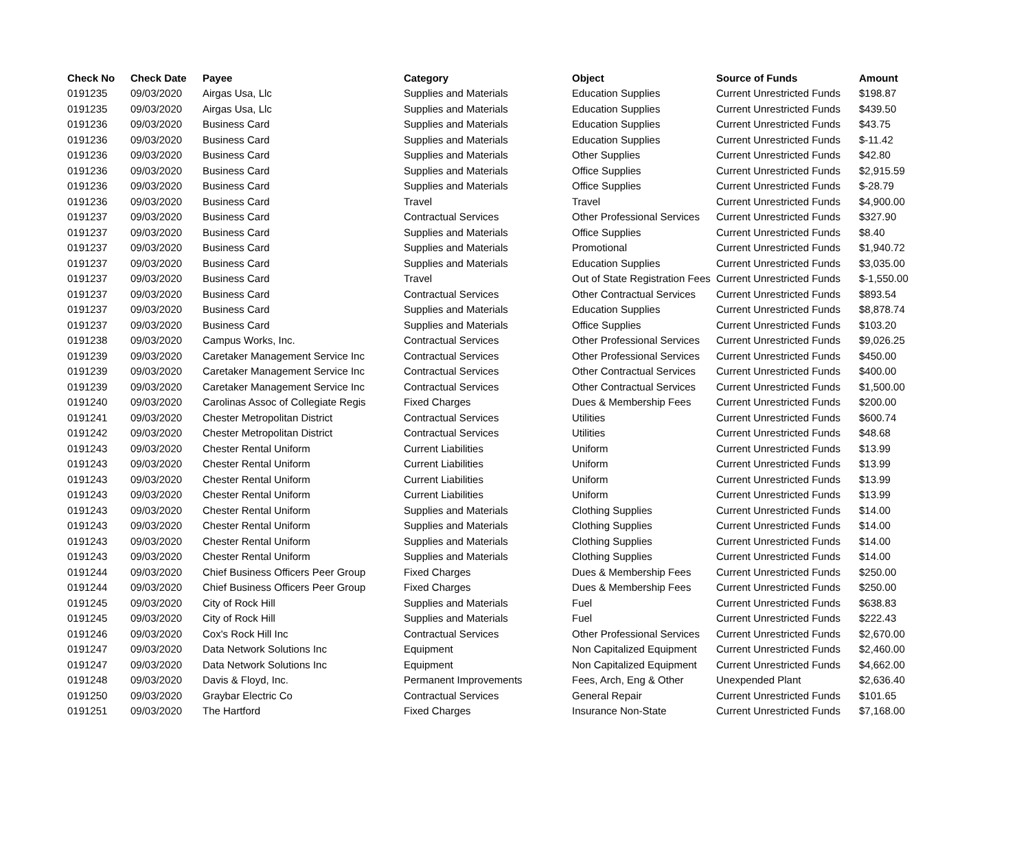| Check No | Check Date | Payee | Category | Object | Source of Funds | Amount |
| --- | --- | --- | --- | --- | --- | --- |
| 0191235 | 09/03/2020 | Airgas Usa, Llc | Supplies and Materials | Education Supplies | Current Unrestricted Funds | $198.87 |
| 0191235 | 09/03/2020 | Airgas Usa, Llc | Supplies and Materials | Education Supplies | Current Unrestricted Funds | $439.50 |
| 0191236 | 09/03/2020 | Business Card | Supplies and Materials | Education Supplies | Current Unrestricted Funds | $43.75 |
| 0191236 | 09/03/2020 | Business Card | Supplies and Materials | Education Supplies | Current Unrestricted Funds | $-11.42 |
| 0191236 | 09/03/2020 | Business Card | Supplies and Materials | Other Supplies | Current Unrestricted Funds | $42.80 |
| 0191236 | 09/03/2020 | Business Card | Supplies and Materials | Office Supplies | Current Unrestricted Funds | $2,915.59 |
| 0191236 | 09/03/2020 | Business Card | Supplies and Materials | Office Supplies | Current Unrestricted Funds | $-28.79 |
| 0191236 | 09/03/2020 | Business Card | Travel | Travel | Current Unrestricted Funds | $4,900.00 |
| 0191237 | 09/03/2020 | Business Card | Contractual Services | Other Professional Services | Current Unrestricted Funds | $327.90 |
| 0191237 | 09/03/2020 | Business Card | Supplies and Materials | Office Supplies | Current Unrestricted Funds | $8.40 |
| 0191237 | 09/03/2020 | Business Card | Supplies and Materials | Promotional | Current Unrestricted Funds | $1,940.72 |
| 0191237 | 09/03/2020 | Business Card | Supplies and Materials | Education Supplies | Current Unrestricted Funds | $3,035.00 |
| 0191237 | 09/03/2020 | Business Card | Travel | Out of State Registration Fees | Current Unrestricted Funds | $-1,550.00 |
| 0191237 | 09/03/2020 | Business Card | Contractual Services | Other Contractual Services | Current Unrestricted Funds | $893.54 |
| 0191237 | 09/03/2020 | Business Card | Supplies and Materials | Education Supplies | Current Unrestricted Funds | $8,878.74 |
| 0191237 | 09/03/2020 | Business Card | Supplies and Materials | Office Supplies | Current Unrestricted Funds | $103.20 |
| 0191238 | 09/03/2020 | Campus Works, Inc. | Contractual Services | Other Professional Services | Current Unrestricted Funds | $9,026.25 |
| 0191239 | 09/03/2020 | Caretaker Management Service Inc | Contractual Services | Other Professional Services | Current Unrestricted Funds | $450.00 |
| 0191239 | 09/03/2020 | Caretaker Management Service Inc | Contractual Services | Other Contractual Services | Current Unrestricted Funds | $400.00 |
| 0191239 | 09/03/2020 | Caretaker Management Service Inc | Contractual Services | Other Contractual Services | Current Unrestricted Funds | $1,500.00 |
| 0191240 | 09/03/2020 | Carolinas Assoc of Collegiate Regis | Fixed Charges | Dues & Membership Fees | Current Unrestricted Funds | $200.00 |
| 0191241 | 09/03/2020 | Chester Metropolitan District | Contractual Services | Utilities | Current Unrestricted Funds | $600.74 |
| 0191242 | 09/03/2020 | Chester Metropolitan District | Contractual Services | Utilities | Current Unrestricted Funds | $48.68 |
| 0191243 | 09/03/2020 | Chester Rental Uniform | Current Liabilities | Uniform | Current Unrestricted Funds | $13.99 |
| 0191243 | 09/03/2020 | Chester Rental Uniform | Current Liabilities | Uniform | Current Unrestricted Funds | $13.99 |
| 0191243 | 09/03/2020 | Chester Rental Uniform | Current Liabilities | Uniform | Current Unrestricted Funds | $13.99 |
| 0191243 | 09/03/2020 | Chester Rental Uniform | Current Liabilities | Uniform | Current Unrestricted Funds | $13.99 |
| 0191243 | 09/03/2020 | Chester Rental Uniform | Supplies and Materials | Clothing Supplies | Current Unrestricted Funds | $14.00 |
| 0191243 | 09/03/2020 | Chester Rental Uniform | Supplies and Materials | Clothing Supplies | Current Unrestricted Funds | $14.00 |
| 0191243 | 09/03/2020 | Chester Rental Uniform | Supplies and Materials | Clothing Supplies | Current Unrestricted Funds | $14.00 |
| 0191243 | 09/03/2020 | Chester Rental Uniform | Supplies and Materials | Clothing Supplies | Current Unrestricted Funds | $14.00 |
| 0191244 | 09/03/2020 | Chief Business Officers Peer Group | Fixed Charges | Dues & Membership Fees | Current Unrestricted Funds | $250.00 |
| 0191244 | 09/03/2020 | Chief Business Officers Peer Group | Fixed Charges | Dues & Membership Fees | Current Unrestricted Funds | $250.00 |
| 0191245 | 09/03/2020 | City of Rock Hill | Supplies and Materials | Fuel | Current Unrestricted Funds | $638.83 |
| 0191245 | 09/03/2020 | City of Rock Hill | Supplies and Materials | Fuel | Current Unrestricted Funds | $222.43 |
| 0191246 | 09/03/2020 | Cox's Rock Hill Inc | Contractual Services | Other Professional Services | Current Unrestricted Funds | $2,670.00 |
| 0191247 | 09/03/2020 | Data Network Solutions Inc | Equipment | Non Capitalized Equipment | Current Unrestricted Funds | $2,460.00 |
| 0191247 | 09/03/2020 | Data Network Solutions Inc | Equipment | Non Capitalized Equipment | Current Unrestricted Funds | $4,662.00 |
| 0191248 | 09/03/2020 | Davis & Floyd, Inc. | Permanent Improvements | Fees, Arch, Eng & Other | Unexpended Plant | $2,636.40 |
| 0191250 | 09/03/2020 | Graybar Electric Co | Contractual Services | General Repair | Current Unrestricted Funds | $101.65 |
| 0191251 | 09/03/2020 | The Hartford | Fixed Charges | Insurance Non-State | Current Unrestricted Funds | $7,168.00 |